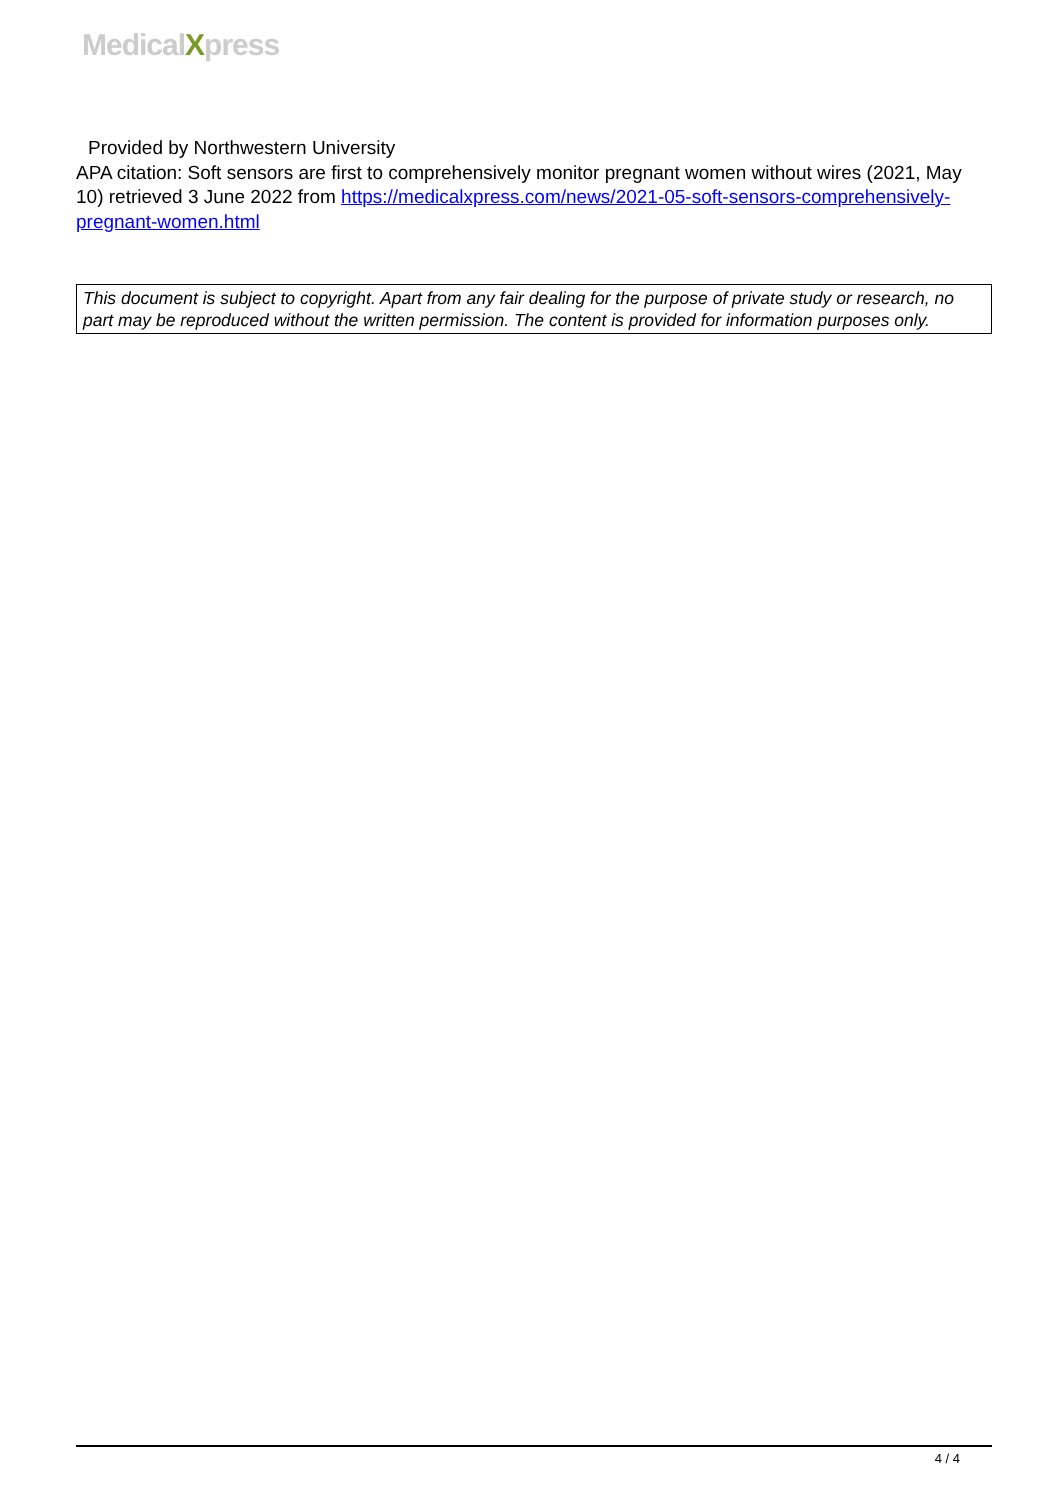MedicalXpress
Provided by Northwestern University
APA citation: Soft sensors are first to comprehensively monitor pregnant women without wires (2021, May 10) retrieved 3 June 2022 from https://medicalxpress.com/news/2021-05-soft-sensors-comprehensively-pregnant-women.html
This document is subject to copyright. Apart from any fair dealing for the purpose of private study or research, no part may be reproduced without the written permission. The content is provided for information purposes only.
4 / 4